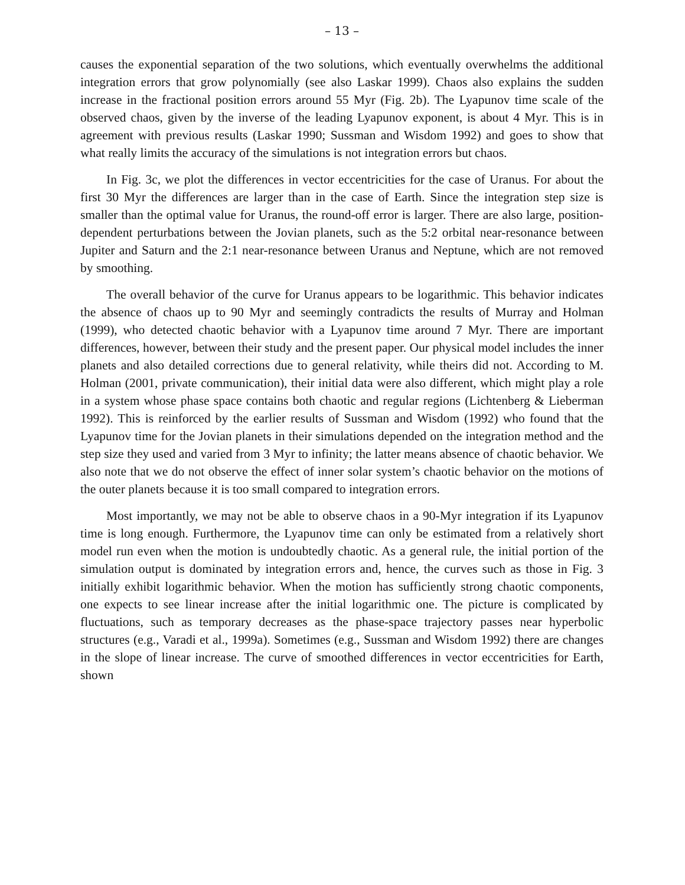– 13 –
causes the exponential separation of the two solutions, which eventually overwhelms the additional integration errors that grow polynomially (see also Laskar 1999). Chaos also explains the sudden increase in the fractional position errors around 55 Myr (Fig. 2b). The Lyapunov time scale of the observed chaos, given by the inverse of the leading Lyapunov exponent, is about 4 Myr. This is in agreement with previous results (Laskar 1990; Sussman and Wisdom 1992) and goes to show that what really limits the accuracy of the simulations is not integration errors but chaos.
In Fig. 3c, we plot the differences in vector eccentricities for the case of Uranus. For about the first 30 Myr the differences are larger than in the case of Earth. Since the integration step size is smaller than the optimal value for Uranus, the round-off error is larger. There are also large, position-dependent perturbations between the Jovian planets, such as the 5:2 orbital near-resonance between Jupiter and Saturn and the 2:1 near-resonance between Uranus and Neptune, which are not removed by smoothing.
The overall behavior of the curve for Uranus appears to be logarithmic. This behavior indicates the absence of chaos up to 90 Myr and seemingly contradicts the results of Murray and Holman (1999), who detected chaotic behavior with a Lyapunov time around 7 Myr. There are important differences, however, between their study and the present paper. Our physical model includes the inner planets and also detailed corrections due to general relativity, while theirs did not. According to M. Holman (2001, private communication), their initial data were also different, which might play a role in a system whose phase space contains both chaotic and regular regions (Lichtenberg & Lieberman 1992). This is reinforced by the earlier results of Sussman and Wisdom (1992) who found that the Lyapunov time for the Jovian planets in their simulations depended on the integration method and the step size they used and varied from 3 Myr to infinity; the latter means absence of chaotic behavior. We also note that we do not observe the effect of inner solar system’s chaotic behavior on the motions of the outer planets because it is too small compared to integration errors.
Most importantly, we may not be able to observe chaos in a 90-Myr integration if its Lyapunov time is long enough. Furthermore, the Lyapunov time can only be estimated from a relatively short model run even when the motion is undoubtedly chaotic. As a general rule, the initial portion of the simulation output is dominated by integration errors and, hence, the curves such as those in Fig. 3 initially exhibit logarithmic behavior. When the motion has sufficiently strong chaotic components, one expects to see linear increase after the initial logarithmic one. The picture is complicated by fluctuations, such as temporary decreases as the phase-space trajectory passes near hyperbolic structures (e.g., Varadi et al., 1999a). Sometimes (e.g., Sussman and Wisdom 1992) there are changes in the slope of linear increase. The curve of smoothed differences in vector eccentricities for Earth, shown